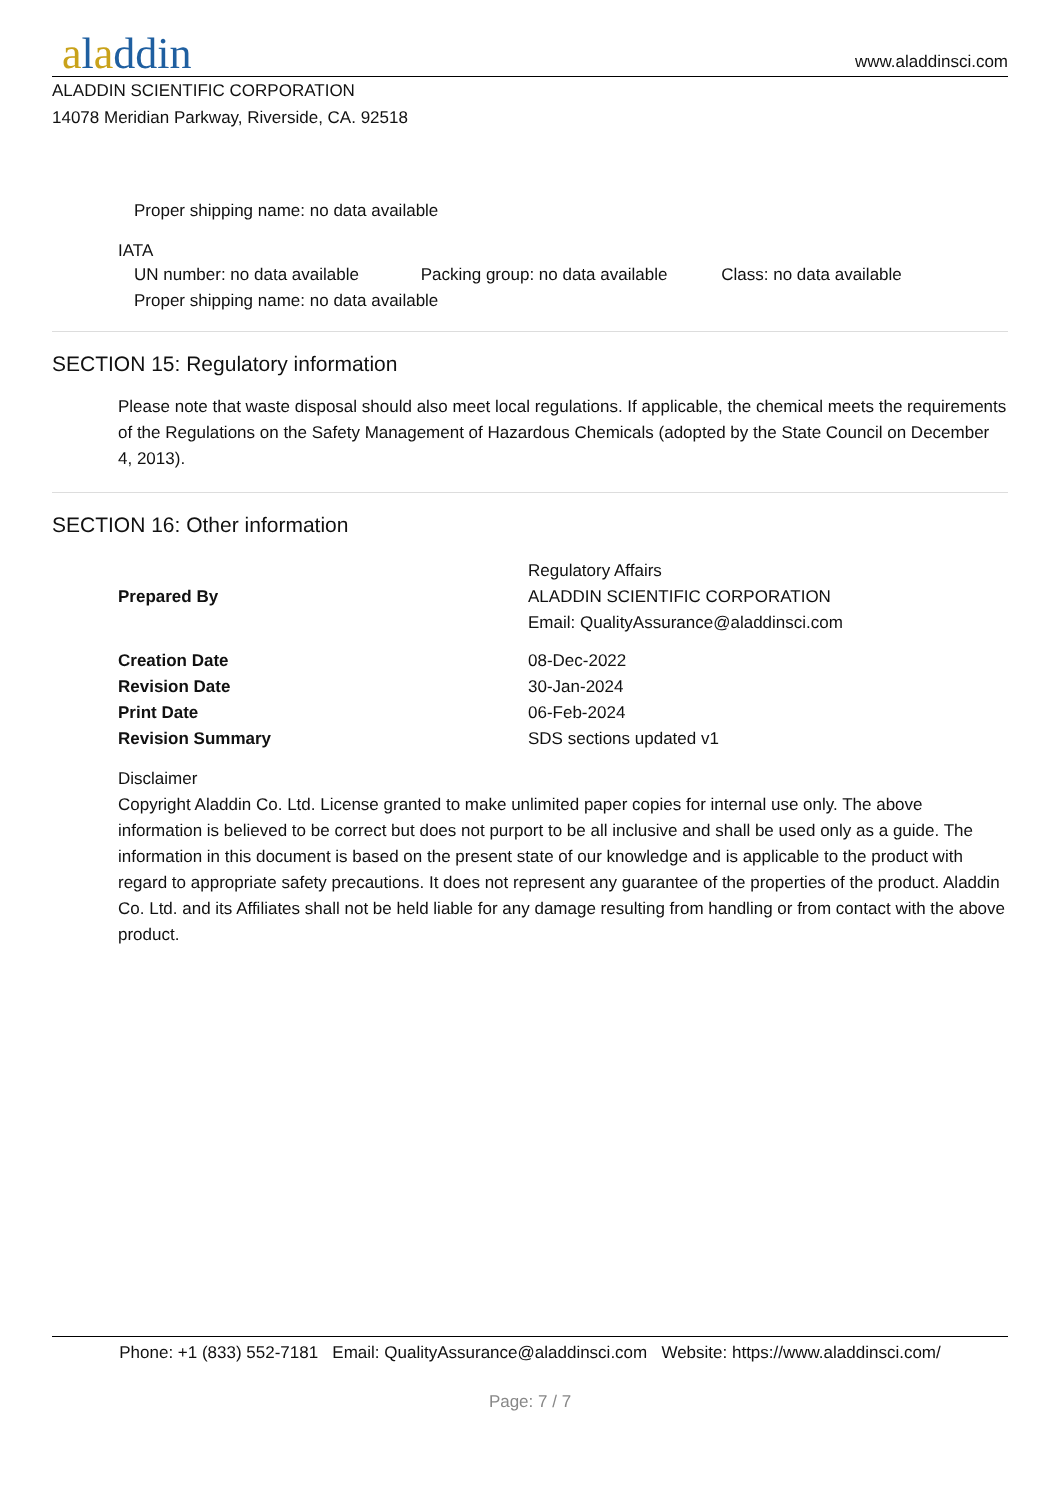aladdin
www.aladdinsci.com
ALADDIN SCIENTIFIC CORPORATION
14078 Meridian Parkway, Riverside, CA. 92518
Proper shipping name: no data available
IATA
UN number: no data available Packing group: no data available
Class: no data available
Proper shipping name: no data available
SECTION 15: Regulatory information
Please note that waste disposal should also meet local regulations. If applicable, the chemical meets the requirements of the Regulations on the Safety Management of Hazardous Chemicals (adopted by the State Council on December 4, 2013).
SECTION 16: Other information
| Prepared By | Regulatory Affairs ALADDIN SCIENTIFIC CORPORATION Email: QualityAssurance@aladdinsci.com |
| Creation Date | 08-Dec-2022 |
| Revision Date | 30-Jan-2024 |
| Print Date | 06-Feb-2024 |
| Revision Summary | SDS sections updated v1 |
Disclaimer
Copyright Aladdin Co. Ltd. License granted to make unlimited paper copies for internal use only. The above information is believed to be correct but does not purport to be all inclusive and shall be used only as a guide. The information in this document is based on the present state of our knowledge and is applicable to the product with regard to appropriate safety precautions. It does not represent any guarantee of the properties of the product. Aladdin Co. Ltd. and its Affiliates shall not be held liable for any damage resulting from handling or from contact with the above product.
Phone: +1 (833) 552-7181 Email: QualityAssurance@aladdinsci.com Website: https://www.aladdinsci.com/
Page: 7 / 7